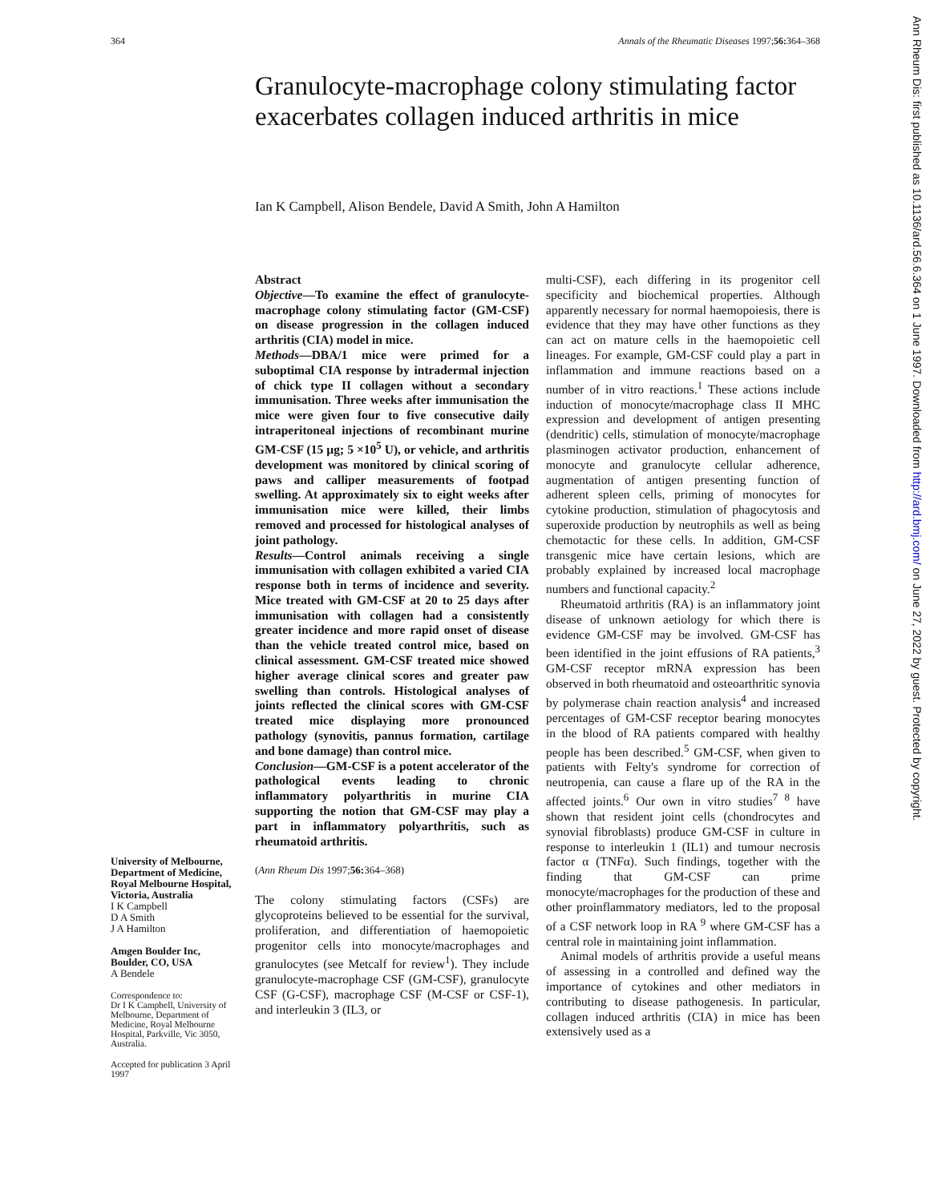364 Annals of the Rheumatic Diseases 1997;56: 364–368
Ann Rheum Dis: first published as 10.1136/ard.56.6.364 on 1 June 1997. Downloaded from http://ard.bmj.com/ on June 27, 2022 by guest. Protected by copyright.
Granulocyte-macrophage colony stimulating factor exacerbates collagen induced arthritis in mice
Ian K Campbell, Alison Bendele, David A Smith, John A Hamilton
Abstract
Objective—To examine the effect of granulocyte-macrophage colony stimulating factor (GM-CSF) on disease progression in the collagen induced arthritis (CIA) model in mice.
Methods—DBA/1 mice were primed for a suboptimal CIA response by intradermal injection of chick type II collagen without a secondary immunisation. Three weeks after immunisation the mice were given four to five consecutive daily intraperitoneal injections of recombinant murine GM-CSF (15 µg; 5 ×10<sup>5</sup> U), or vehicle, and arthritis development was monitored by clinical scoring of paws and calliper measurements of footpad swelling. At approximately six to eight weeks after immunisation mice were killed, their limbs removed and processed for histological analyses of joint pathology.
Results—Control animals receiving a single immunisation with collagen exhibited a varied CIA response both in terms of incidence and severity. Mice treated with GM-CSF at 20 to 25 days after immunisation with collagen had a consistently greater incidence and more rapid onset of disease than the vehicle treated control mice, based on clinical assessment. GM-CSF treated mice showed higher average clinical scores and greater paw swelling than controls. Histological analyses of joints reflected the clinical scores with GM-CSF treated mice displaying more pronounced pathology (synovitis, pannus formation, cartilage and bone damage) than control mice.
Conclusion—GM-CSF is a potent accelerator of the pathological events leading to chronic inflammatory polyarthritis in murine CIA supporting the notion that GM-CSF may play a part in inflammatory polyarthritis, such as rheumatoid arthritis.
(Ann Rheum Dis 1997;56: 364–368)
The colony stimulating factors (CSFs) are glycoproteins believed to be essential for the survival, proliferation, and differentiation of haemopoietic progenitor cells into monocyte/macrophages and granulocytes (see Metcalf for review<sup>1</sup>). They include granulocyte-macrophage CSF (GM-CSF), granulocyte CSF (G-CSF), macrophage CSF (M-CSF or CSF-1), and interleukin 3 (IL3, or
multi-CSF), each differing in its progenitor cell specificity and biochemical properties. Although apparently necessary for normal haemopoiesis, there is evidence that they may have other functions as they can act on mature cells in the haemopoietic cell lineages. For example, GM-CSF could play a part in inflammation and immune reactions based on a number of in vitro reactions.<sup>1</sup> These actions include induction of monocyte/macrophage class II MHC expression and development of antigen presenting (dendritic) cells, stimulation of monocyte/macrophage plasminogen activator production, enhancement of monocyte and granulocyte cellular adherence, augmentation of antigen presenting function of adherent spleen cells, priming of monocytes for cytokine production, stimulation of phagocytosis and superoxide production by neutrophils as well as being chemotactic for these cells. In addition, GM-CSF transgenic mice have certain lesions, which are probably explained by increased local macrophage numbers and functional capacity.<sup>2</sup>
Rheumatoid arthritis (RA) is an inflammatory joint disease of unknown aetiology for which there is evidence GM-CSF may be involved. GM-CSF has been identified in the joint effusions of RA patients,<sup>3</sup> GM-CSF receptor mRNA expression has been observed in both rheumatoid and osteoarthritic synovia by polymerase chain reaction analysis<sup>4</sup> and increased percentages of GM-CSF receptor bearing monocytes in the blood of RA patients compared with healthy people has been described.<sup>5</sup> GM-CSF, when given to patients with Felty's syndrome for correction of neutropenia, can cause a flare up of the RA in the affected joints.<sup>6</sup> Our own in vitro studies<sup>7 8</sup> have shown that resident joint cells (chondrocytes and synovial fibroblasts) produce GM-CSF in culture in response to interleukin 1 (IL1) and tumour necrosis factor α (TNFα). Such findings, together with the finding that GM-CSF can prime monocyte/macrophages for the production of these and other proinflammatory mediators, led to the proposal of a CSF network loop in RA <sup>9</sup> where GM-CSF has a central role in maintaining joint inflammation.
Animal models of arthritis provide a useful means of assessing in a controlled and defined way the importance of cytokines and other mediators in contributing to disease pathogenesis. In particular, collagen induced arthritis (CIA) in mice has been extensively used as a
University of Melbourne, Department of Medicine, Royal Melbourne Hospital, Victoria, Australia
I K Campbell
D A Smith
J A Hamilton
Amgen Boulder Inc, Boulder, CO, USA
A Bendele
Correspondence to:
Dr I K Campbell, University of Melbourne, Department of Medicine, Royal Melbourne Hospital, Parkville, Vic 3050, Australia.
Accepted for publication 3 April 1997